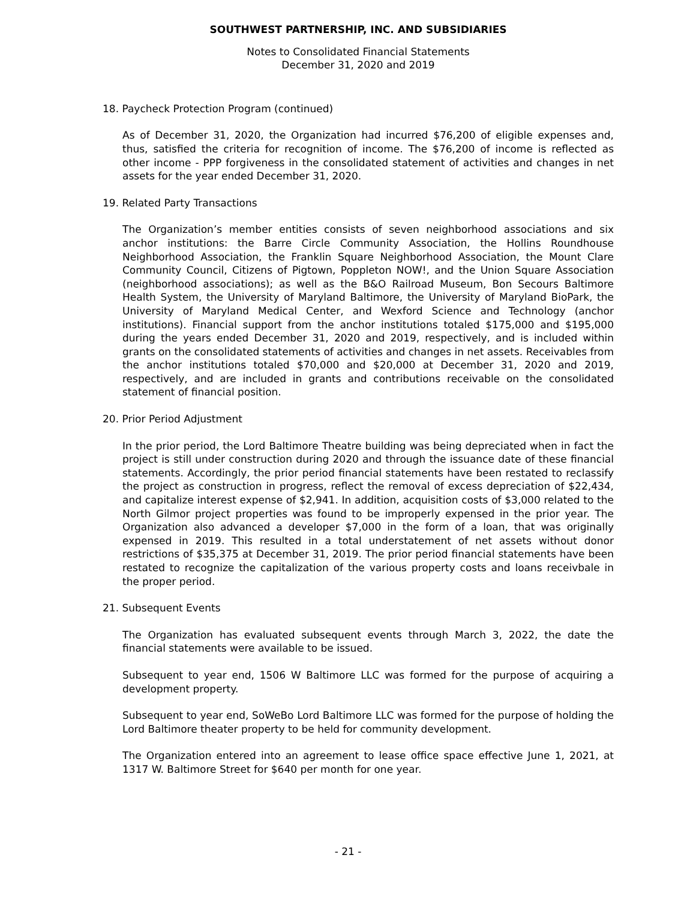SOUTHWEST PARTNERSHIP, INC. AND SUBSIDIARIES
Notes to Consolidated Financial Statements
December 31, 2020 and 2019
18. Paycheck Protection Program (continued)
As of December 31, 2020, the Organization had incurred $76,200 of eligible expenses and, thus, satisfied the criteria for recognition of income. The $76,200 of income is reflected as other income - PPP forgiveness in the consolidated statement of activities and changes in net assets for the year ended December 31, 2020.
19. Related Party Transactions
The Organization’s member entities consists of seven neighborhood associations and six anchor institutions: the Barre Circle Community Association, the Hollins Roundhouse Neighborhood Association, the Franklin Square Neighborhood Association, the Mount Clare Community Council, Citizens of Pigtown, Poppleton NOW!, and the Union Square Association (neighborhood associations); as well as the B&O Railroad Museum, Bon Secours Baltimore Health System, the University of Maryland Baltimore, the University of Maryland BioPark, the University of Maryland Medical Center, and Wexford Science and Technology (anchor institutions). Financial support from the anchor institutions totaled $175,000 and $195,000 during the years ended December 31, 2020 and 2019, respectively, and is included within grants on the consolidated statements of activities and changes in net assets. Receivables from the anchor institutions totaled $70,000 and $20,000 at December 31, 2020 and 2019, respectively, and are included in grants and contributions receivable on the consolidated statement of financial position.
20. Prior Period Adjustment
In the prior period, the Lord Baltimore Theatre building was being depreciated when in fact the project is still under construction during 2020 and through the issuance date of these financial statements. Accordingly, the prior period financial statements have been restated to reclassify the project as construction in progress, reflect the removal of excess depreciation of $22,434, and capitalize interest expense of $2,941. In addition, acquisition costs of $3,000 related to the North Gilmor project properties was found to be improperly expensed in the prior year. The Organization also advanced a developer $7,000 in the form of a loan, that was originally expensed in 2019. This resulted in a total understatement of net assets without donor restrictions of $35,375 at December 31, 2019. The prior period financial statements have been restated to recognize the capitalization of the various property costs and loans receivbale in the proper period.
21. Subsequent Events
The Organization has evaluated subsequent events through March 3, 2022, the date the financial statements were available to be issued.
Subsequent to year end, 1506 W Baltimore LLC was formed for the purpose of acquiring a development property.
Subsequent to year end, SoWeBo Lord Baltimore LLC was formed for the purpose of holding the Lord Baltimore theater property to be held for community development.
The Organization entered into an agreement to lease office space effective June 1, 2021, at 1317 W. Baltimore Street for $640 per month for one year.
- 21 -